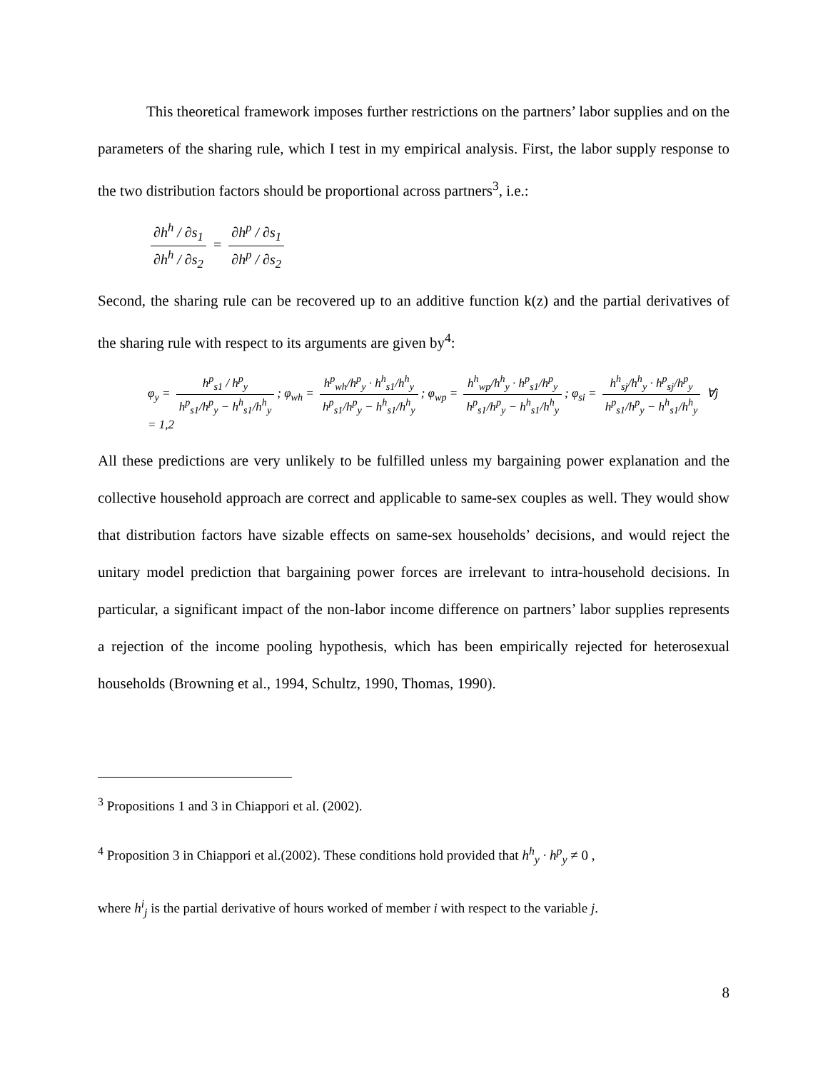This theoretical framework imposes further restrictions on the partners’ labor supplies and on the parameters of the sharing rule, which I test in my empirical analysis. First, the labor supply response to the two distribution factors should be proportional across partners<sup>3</sup>, i.e.:
∂h<sup>h</sup> / ∂s<sub>1</sub> ∂h<sup>h</sup> / ∂s<sub>2</sub> = ∂h<sup>p</sup> / ∂s<sub>1</sub> ∂h<sup>p</sup> / ∂s<sub>2</sub>
Second, the sharing rule can be recovered up to an additive function k(z) and the partial derivatives of the sharing rule with respect to its arguments are given by<sup>4</sup>:
φ<sub>y</sub> = h<sup>p</sup><sub>s1</sub> / h<sup>p</sup><sub>y</sub> h<sup>p</sup><sub>s1</sub>/h<sup>p</sup><sub>y</sub> − h<sup>h</sup><sub>s1</sub>/h<sup>h</sup><sub>y</sub>; φ<sub>wh</sub> = h<sup>p</sup><sub>wh</sub>/h<sup>p</sup><sub>y</sub> · h<sup>h</sup><sub>s1</sub>/h<sup>h</sup><sub>y</sub> h<sup>p</sup><sub>s1</sub>/h<sup>p</sup><sub>y</sub> − h<sup>h</sup><sub>s1</sub>/h<sup>h</sup><sub>y</sub>; φ<sub>wp</sub> = h<sup>h</sup><sub>wp</sub>/h<sup>h</sup><sub>y</sub> · h<sup>p</sup><sub>s1</sub>/h<sup>p</sup><sub>y</sub> h<sup>p</sup><sub>s1</sub>/h<sup>p</sup><sub>y</sub> − h<sup>h</sup><sub>s1</sub>/h<sup>h</sup><sub>y</sub>; φ<sub>si</sub> = h<sup>h</sup><sub>sj</sub>/h<sup>h</sup><sub>y</sub> · h<sup>p</sup><sub>sj</sub>/h<sup>p</sup><sub>y</sub> h<sup>p</sup><sub>s1</sub>/h<sup>p</sup><sub>y</sub> − h<sup>h</sup><sub>s1</sub>/h<sup>h</sup><sub>y</sub> ∀j = 1,2
All these predictions are very unlikely to be fulfilled unless my bargaining power explanation and the collective household approach are correct and applicable to same-sex couples as well. They would show that distribution factors have sizable effects on same-sex households’ decisions, and would reject the unitary model prediction that bargaining power forces are irrelevant to intra-household decisions. In particular, a significant impact of the non-labor income difference on partners’ labor supplies represents a rejection of the income pooling hypothesis, which has been empirically rejected for heterosexual households (Browning et al., 1994, Schultz, 1990, Thomas, 1990).
<sup>3</sup> Propositions 1 and 3 in Chiappori et al. (2002).
<sup>4</sup> Proposition 3 in Chiappori et al.(2002). These conditions hold provided that h<sup>h</sup><sub>y</sub> · h<sup>p</sup><sub>y</sub> ≠ 0 ,
where h<sup>i</sup><sub>j</sub> is the partial derivative of hours worked of member i with respect to the variable j.
8